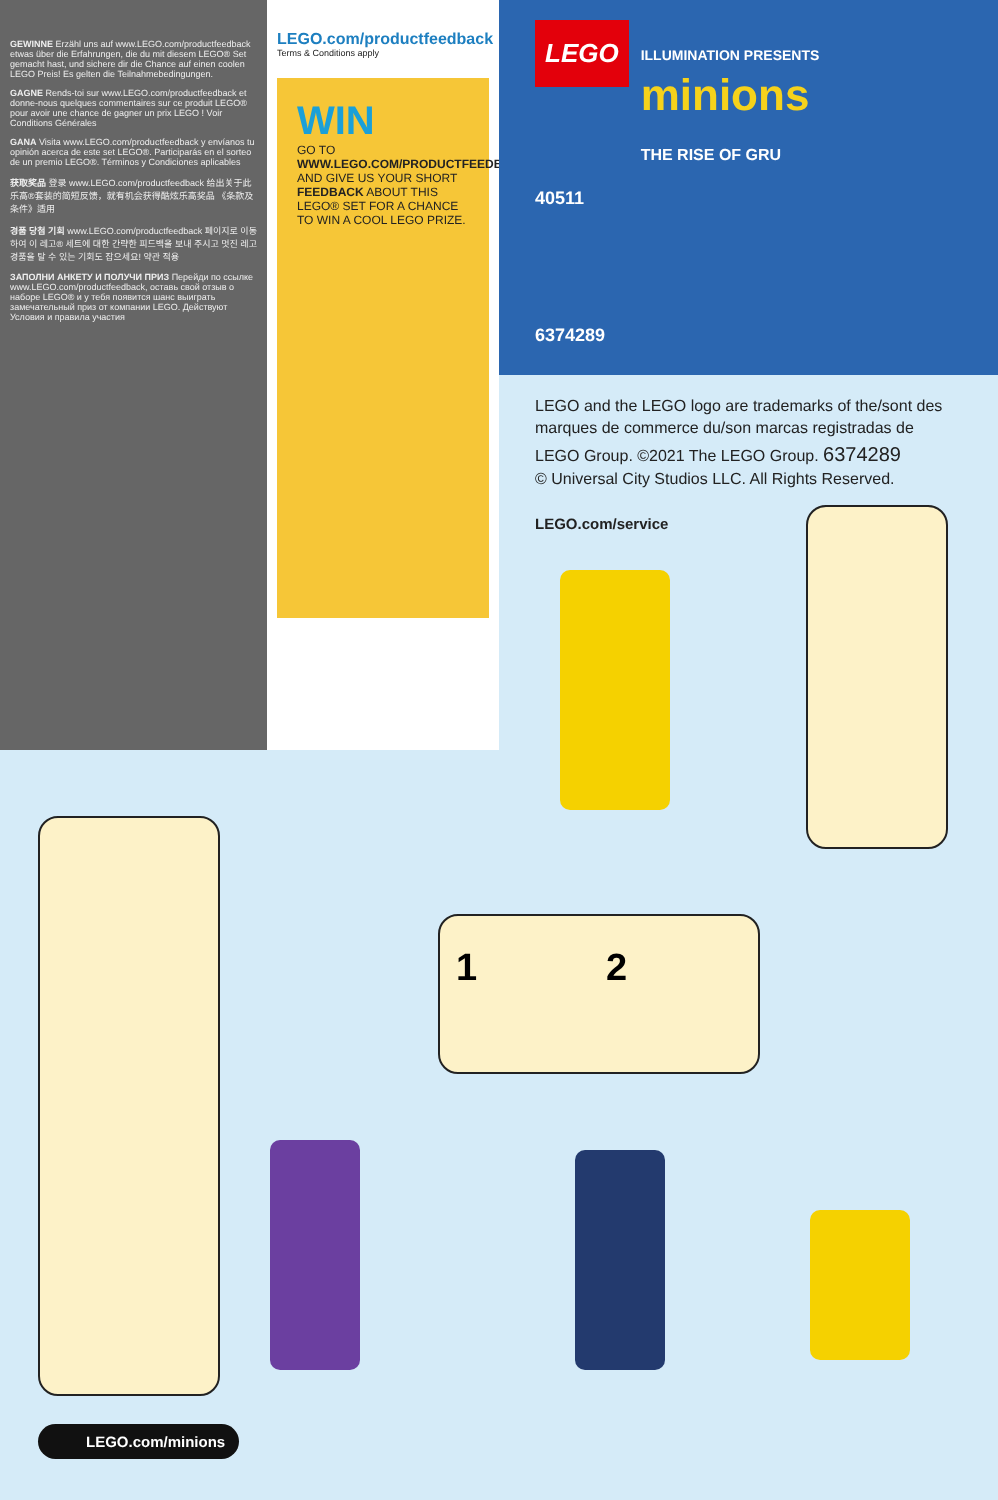GEWINNE Erzähl uns auf www.LEGO.com/productfeedback etwas über die Erfahrungen, die du mit diesem LEGO® Set gemacht hast, und sichere dir die Chance auf einen coolen LEGO Preis! Es gelten die Teilnahmebedingungen.
GAGNE Rends-toi sur www.LEGO.com/productfeedback et donne-nous quelques commentaires sur ce produit LEGO® pour avoir une chance de gagner un prix LEGO ! Voir Conditions Générales
GANA Visita www.LEGO.com/productfeedback y envíanos tu opinión acerca de este set LEGO®. Participarás en el sorteo de un premio LEGO®. Términos y Condiciones aplicables
获取奖品 登录 www.LEGO.com/productfeedback 给出关于此乐高®套装的简短反馈，就有机会获得酷炫乐高奖品 《条款及条件》适用
경품 당첨 기회 www.LEGO.com/productfeedback 페이지로 이동하여 이 레고® 세트에 대한 간략한 피드백을 보내 주시고 멋진 레고경품을 탈 수 있는 기회도 잡으세요! 약관 적용
ЗАПОЛНИ АНКЕТУ И ПОЛУЧИ ПРИЗ Перейди по ссылке www.LEGO.com/productfeedback, оставь свой отзыв о наборе LEGO® и у тебя появится шанс выиграть замечательный приз от компании LEGO. Действуют Условия и правила участия
LEGO.com/productfeedback
Terms & Conditions apply
WIN
GO TO WWW.LEGO.COM/PRODUCTFEEDBACK AND GIVE US YOUR SHORT FEEDBACK ABOUT THIS LEGO® SET FOR A CHANCE TO WIN A COOL LEGO PRIZE.
LEGO
ILLUMINATION PRESENTS
minions
THE RISE OF GRU
40511
6374289
LEGO and the LEGO logo are trademarks of the/sont des marques de commerce du/son marcas registradas de LEGO Group. ©2021 The LEGO Group. 6374289
© Universal City Studios LLC. All Rights Reserved.
LEGO.com/service
1 2
LEGO.com/minions